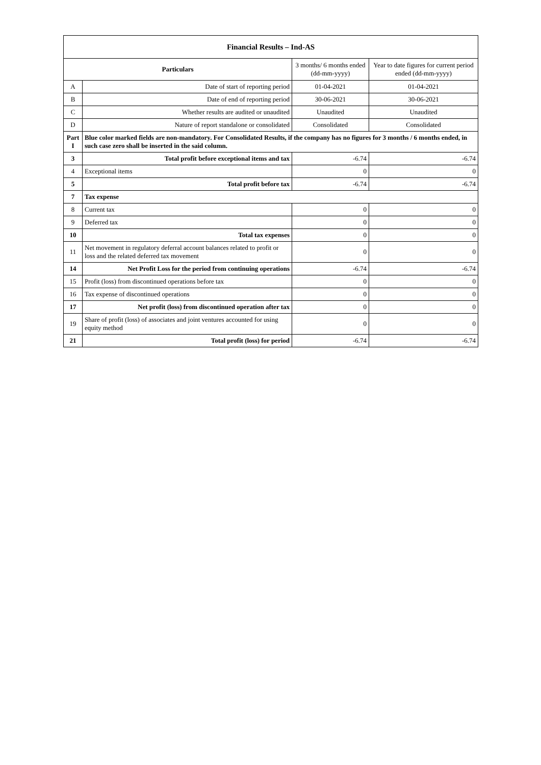| Financial Results – Ind-AS | | | |
| Particulars | | 3 months/ 6 months ended (dd-mm-yyyy) | Year to date figures for current period ended (dd-mm-yyyy) |
| A | Date of start of reporting period | 01-04-2021 | 01-04-2021 |
| B | Date of end of reporting period | 30-06-2021 | 30-06-2021 |
| C | Whether results are audited or unaudited | Unaudited | Unaudited |
| D | Nature of report standalone or consolidated | Consolidated | Consolidated |
| Part I | Blue color marked fields are non-mandatory. For Consolidated Results, if the company has no figures for 3 months / 6 months ended, in such case zero shall be inserted in the said column. | | |
| 3 | Total profit before exceptional items and tax | -6.74 | -6.74 |
| 4 | Exceptional items | 0 | 0 |
| 5 | Total profit before tax | -6.74 | -6.74 |
| 7 | Tax expense | | |
| 8 | Current tax | 0 | 0 |
| 9 | Deferred tax | 0 | 0 |
| 10 | Total tax expenses | 0 | 0 |
| 11 | Net movement in regulatory deferral account balances related to profit or loss and the related deferred tax movement | 0 | 0 |
| 14 | Net Profit Loss for the period from continuing operations | -6.74 | -6.74 |
| 15 | Profit (loss) from discontinued operations before tax | 0 | 0 |
| 16 | Tax expense of discontinued operations | 0 | 0 |
| 17 | Net profit (loss) from discontinued operation after tax | 0 | 0 |
| 19 | Share of profit (loss) of associates and joint ventures accounted for using equity method | 0 | 0 |
| 21 | Total profit (loss) for period | -6.74 | -6.74 |